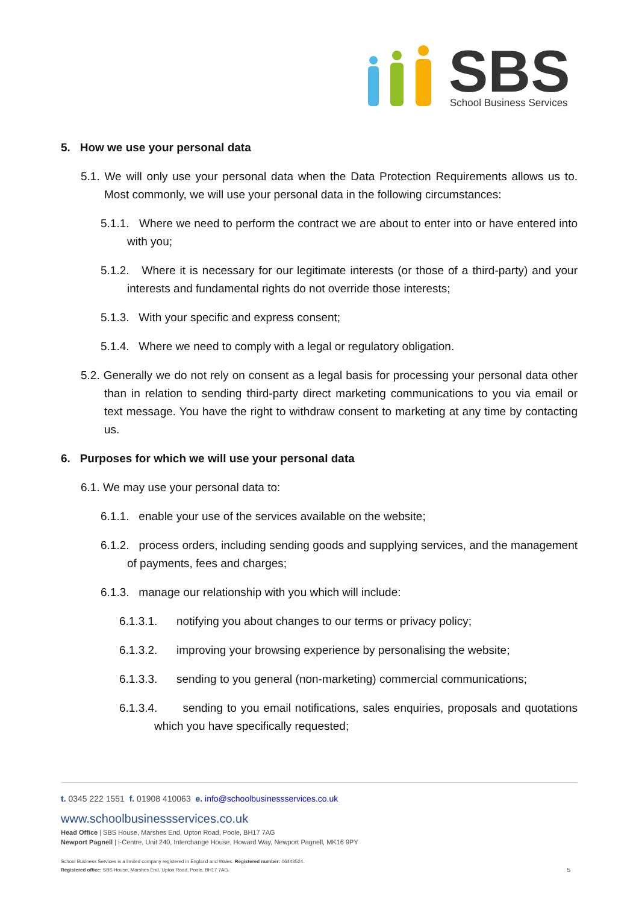SBS
School Business Services
5. How we use your personal data
5.1. We will only use your personal data when the Data Protection Requirements allows us to. Most commonly, we will use your personal data in the following circumstances:
5.1.1. Where we need to perform the contract we are about to enter into or have entered into with you;
5.1.2. Where it is necessary for our legitimate interests (or those of a third-party) and your interests and fundamental rights do not override those interests;
5.1.3. With your specific and express consent;
5.1.4. Where we need to comply with a legal or regulatory obligation.
5.2. Generally we do not rely on consent as a legal basis for processing your personal data other than in relation to sending third-party direct marketing communications to you via email or text message. You have the right to withdraw consent to marketing at any time by contacting us.
6. Purposes for which we will use your personal data
6.1. We may use your personal data to:
6.1.1. enable your use of the services available on the website;
6.1.2. process orders, including sending goods and supplying services, and the management of payments, fees and charges;
6.1.3. manage our relationship with you which will include:
6.1.3.1. notifying you about changes to our terms or privacy policy;
6.1.3.2. improving your browsing experience by personalising the website;
6.1.3.3. sending to you general (non-marketing) commercial communications;
6.1.3.4. sending to you email notifications, sales enquiries, proposals and quotations which you have specifically requested;
t. 0345 222 1551 f. 01908 410063 e. info@schoolbusinessservices.co.uk
www.schoolbusinessservices.co.uk
Head Office | SBS House, Marshes End, Upton Road, Poole, BH17 7AG
Newport Pagnell | i-Centre, Unit 240, Interchange House, Howard Way, Newport Pagnell, MK16 9PY
School Business Services is a limited company registered in England and Wales. Registered number: 06443524.
Registered office: SBS House, Marshes End, Upton Road, Poole, BH17 7AG.
5